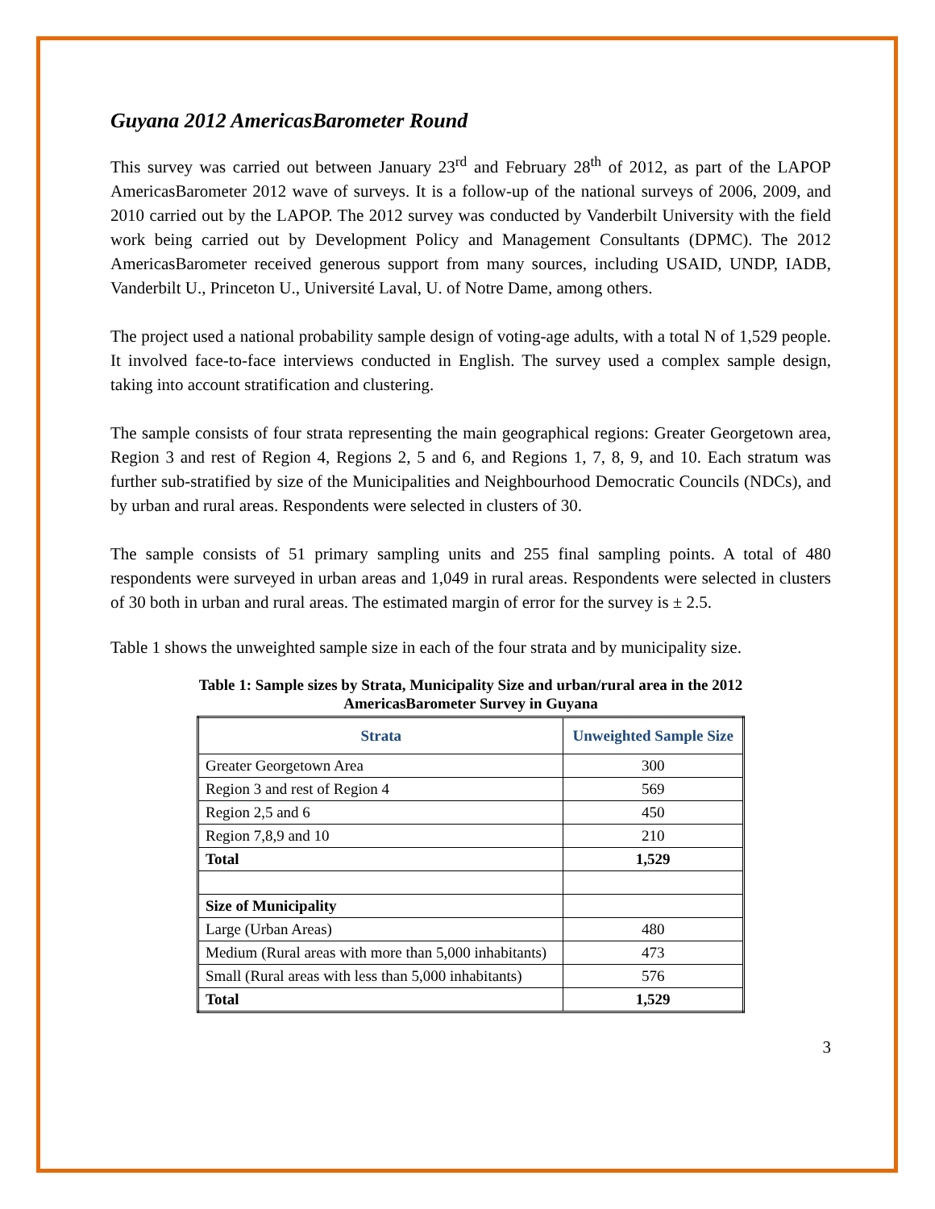Guyana 2012 AmericasBarometer Round
This survey was carried out between January 23<sup>rd</sup> and February 28<sup>th</sup> of 2012, as part of the LAPOP AmericasBarometer 2012 wave of surveys. It is a follow-up of the national surveys of 2006, 2009, and 2010 carried out by the LAPOP. The 2012 survey was conducted by Vanderbilt University with the field work being carried out by Development Policy and Management Consultants (DPMC). The 2012 AmericasBarometer received generous support from many sources, including USAID, UNDP, IADB, Vanderbilt U., Princeton U., Université Laval, U. of Notre Dame, among others.
The project used a national probability sample design of voting-age adults, with a total N of 1,529 people. It involved face-to-face interviews conducted in English. The survey used a complex sample design, taking into account stratification and clustering.
The sample consists of four strata representing the main geographical regions: Greater Georgetown area, Region 3 and rest of Region 4, Regions 2, 5 and 6, and Regions 1, 7, 8, 9, and 10. Each stratum was further sub-stratified by size of the Municipalities and Neighbourhood Democratic Councils (NDCs), and by urban and rural areas. Respondents were selected in clusters of 30.
The sample consists of 51 primary sampling units and 255 final sampling points. A total of 480 respondents were surveyed in urban areas and 1,049 in rural areas. Respondents were selected in clusters of 30 both in urban and rural areas. The estimated margin of error for the survey is ± 2.5.
Table 1 shows the unweighted sample size in each of the four strata and by municipality size.
Table 1: Sample sizes by Strata, Municipality Size and urban/rural area in the 2012
AmericasBarometer Survey in Guyana
| Strata | Unweighted Sample Size |
| --- | --- |
| Greater Georgetown Area | 300 |
| Region 3 and rest of Region 4 | 569 |
| Region 2,5 and 6 | 450 |
| Region 7,8,9 and 10 | 210 |
| Total | 1,529 |
| Size of Municipality | |
| Large (Urban Areas) | 480 |
| Medium (Rural areas with more than 5,000 inhabitants) | 473 |
| Small (Rural areas with less than 5,000 inhabitants) | 576 |
| Total | 1,529 |
3